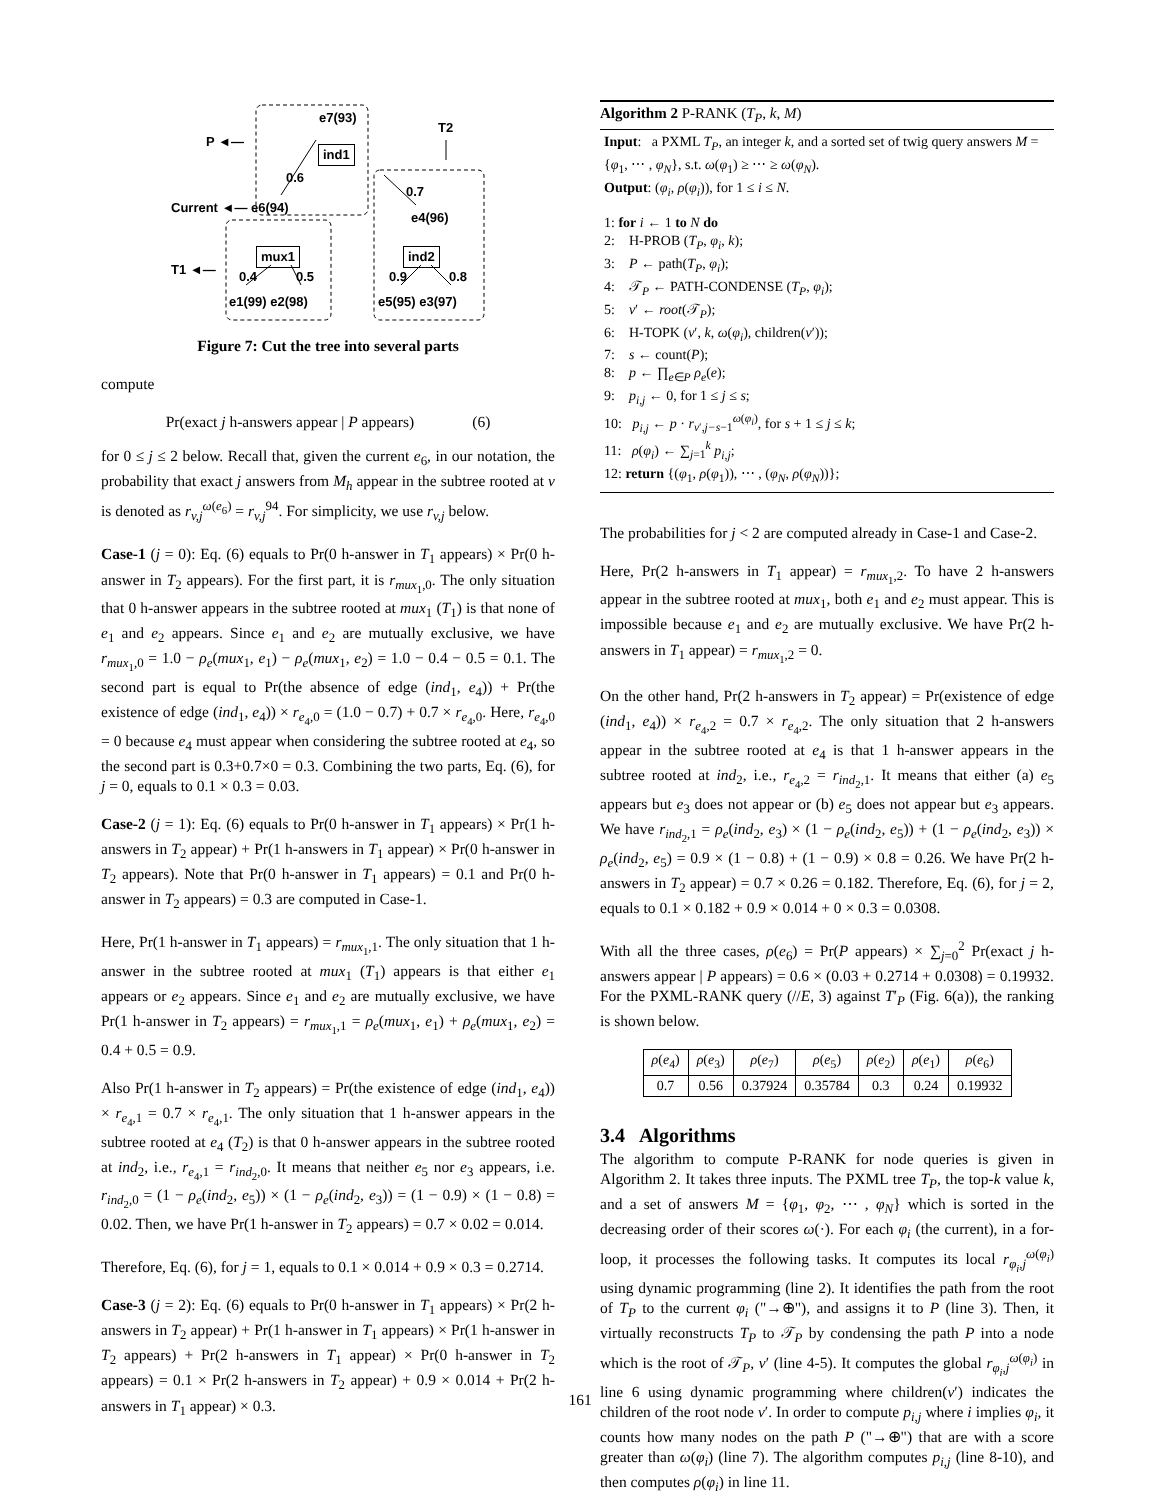e7(93)
P ◄—
T2
ind1
0.6
0.7
Current ◄— e6(94)
e4(96)
mux1 ind2
T1 ◄— 0.4 0.5 0.9 0.8
e1(99) e2(98) e5(95) e3(97)
Figure 7: Cut the tree into several parts
compute
Pr(exact j h-answers appear | P appears) (6)
for 0 ≤ j ≤ 2 below. Recall that, given the current e<sub>6</sub>, in our notation, the probability that exact j answers from M<sub>h</sub> appear in the subtree rooted at v is denoted as r<sub>v,j</sub><sup>ω(e<sub>6</sub>)</sup> = r<sub>v,j</sub><sup>94</sup>. For simplicity, we use r<sub>v,j</sub> below.
Case-1 (j = 0): Eq. (6) equals to Pr(0 h-answer in T<sub>1</sub> appears) × Pr(0 h-answer in T<sub>2</sub> appears). For the first part, it is r<sub>mux<sub>1</sub>,0</sub>. The only situation that 0 h-answer appears in the subtree rooted at mux<sub>1</sub> (T<sub>1</sub>) is that none of e<sub>1</sub> and e<sub>2</sub> appears. Since e<sub>1</sub> and e<sub>2</sub> are mutually exclusive, we have r<sub>mux<sub>1</sub>,0</sub> = 1.0 − ρ<sub>e</sub>(mux<sub>1</sub>, e<sub>1</sub>) − ρ<sub>e</sub>(mux<sub>1</sub>, e<sub>2</sub>) = 1.0 − 0.4 − 0.5 = 0.1. The second part is equal to Pr(the absence of edge (ind<sub>1</sub>, e<sub>4</sub>)) + Pr(the existence of edge (ind<sub>1</sub>, e<sub>4</sub>)) × r<sub>e<sub>4</sub>,0</sub> = (1.0 − 0.7) + 0.7 × r<sub>e<sub>4</sub>,0</sub>. Here, r<sub>e<sub>4</sub>,0</sub> = 0 because e<sub>4</sub> must appear when considering the subtree rooted at e<sub>4</sub>, so the second part is 0.3+0.7×0 = 0.3. Combining the two parts, Eq. (6), for j = 0, equals to 0.1 × 0.3 = 0.03.
Case-2 (j = 1): Eq. (6) equals to Pr(0 h-answer in T<sub>1</sub> appears) × Pr(1 h-answers in T<sub>2</sub> appear) + Pr(1 h-answers in T<sub>1</sub> appear) × Pr(0 h-answer in T<sub>2</sub> appears). Note that Pr(0 h-answer in T<sub>1</sub> appears) = 0.1 and Pr(0 h-answer in T<sub>2</sub> appears) = 0.3 are computed in Case-1.
Here, Pr(1 h-answer in T<sub>1</sub> appears) = r<sub>mux<sub>1</sub>,1</sub>. The only situation that 1 h-answer in the subtree rooted at mux<sub>1</sub> (T<sub>1</sub>) appears is that either e<sub>1</sub> appears or e<sub>2</sub> appears. Since e<sub>1</sub> and e<sub>2</sub> are mutually exclusive, we have Pr(1 h-answer in T<sub>2</sub> appears) = r<sub>mux<sub>1</sub>,1</sub> = ρ<sub>e</sub>(mux<sub>1</sub>, e<sub>1</sub>) + ρ<sub>e</sub>(mux<sub>1</sub>, e<sub>2</sub>) = 0.4 + 0.5 = 0.9.
Also Pr(1 h-answer in T<sub>2</sub> appears) = Pr(the existence of edge (ind<sub>1</sub>, e<sub>4</sub>)) × r<sub>e<sub>4</sub>,1</sub> = 0.7 × r<sub>e<sub>4</sub>,1</sub>. The only situation that 1 h-answer appears in the subtree rooted at e<sub>4</sub> (T<sub>2</sub>) is that 0 h-answer appears in the subtree rooted at ind<sub>2</sub>, i.e., r<sub>e<sub>4</sub>,1</sub> = r<sub>ind<sub>2</sub>,0</sub>. It means that neither e<sub>5</sub> nor e<sub>3</sub> appears, i.e. r<sub>ind<sub>2</sub>,0</sub> = (1 − ρ<sub>e</sub>(ind<sub>2</sub>, e<sub>5</sub>)) × (1 − ρ<sub>e</sub>(ind<sub>2</sub>, e<sub>3</sub>)) = (1 − 0.9) × (1 − 0.8) = 0.02. Then, we have Pr(1 h-answer in T<sub>2</sub> appears) = 0.7 × 0.02 = 0.014.
Therefore, Eq. (6), for j = 1, equals to 0.1 × 0.014 + 0.9 × 0.3 = 0.2714.
Case-3 (j = 2): Eq. (6) equals to Pr(0 h-answer in T<sub>1</sub> appears) × Pr(2 h-answers in T<sub>2</sub> appear) + Pr(1 h-answer in T<sub>1</sub> appears) × Pr(1 h-answer in T<sub>2</sub> appears) + Pr(2 h-answers in T<sub>1</sub> appear) × Pr(0 h-answer in T<sub>2</sub> appears) = 0.1 × Pr(2 h-answers in T<sub>2</sub> appear) + 0.9 × 0.014 + Pr(2 h-answers in T<sub>1</sub> appear) × 0.3.
Algorithm 2 P-RANK (T<sub>P</sub>, k, M)
Input: a PXML T<sub>P</sub>, an integer k, and a sorted set of twig query answers M = {φ<sub>1</sub>, ⋯ , φ<sub>N</sub>}, s.t. ω(φ<sub>1</sub>) ≥ ⋯ ≥ ω(φ<sub>N</sub>).
Output: (φ<sub>i</sub>, ρ(φ<sub>i</sub>)), for 1 ≤ i ≤ N.
1: for i ← 1 to N do
2: H-PROB (T<sub>P</sub>, φ<sub>i</sub>, k);
3: P ← path(T<sub>P</sub>, φ<sub>i</sub>);
4: 𝒯<sub>P</sub> ← PATH-CONDENSE (T<sub>P</sub>, φ<sub>i</sub>);
5: v′ ← root(𝒯<sub>P</sub>);
6: H-TOPK (v′, k, ω(φ<sub>i</sub>), children(v′));
7: s ← count(P);
8: p ← ∏<sub>e∈P</sub> ρ<sub>e</sub>(e);
9: p<sub>i,j</sub> ← 0, for 1 ≤ j ≤ s;
10: p<sub>i,j</sub> ← p · r<sub>v′,j−s−1</sub><sup>ω(φ<sub>i</sub>)</sup>, for s + 1 ≤ j ≤ k;
11: ρ(φ<sub>i</sub>) ← ∑<sub>j=1</sub><sup>k</sup> p<sub>i,j</sub>;
12: return {(φ<sub>1</sub>, ρ(φ<sub>1</sub>)), ⋯ , (φ<sub>N</sub>, ρ(φ<sub>N</sub>))};
The probabilities for j < 2 are computed already in Case-1 and Case-2.
Here, Pr(2 h-answers in T<sub>1</sub> appear) = r<sub>mux<sub>1</sub>,2</sub>. To have 2 h-answers appear in the subtree rooted at mux<sub>1</sub>, both e<sub>1</sub> and e<sub>2</sub> must appear. This is impossible because e<sub>1</sub> and e<sub>2</sub> are mutually exclusive. We have Pr(2 h-answers in T<sub>1</sub> appear) = r<sub>mux<sub>1</sub>,2</sub> = 0.
On the other hand, Pr(2 h-answers in T<sub>2</sub> appear) = Pr(existence of edge (ind<sub>1</sub>, e<sub>4</sub>)) × r<sub>e<sub>4</sub>,2</sub> = 0.7 × r<sub>e<sub>4</sub>,2</sub>. The only situation that 2 h-answers appear in the subtree rooted at e<sub>4</sub> is that 1 h-answer appears in the subtree rooted at ind<sub>2</sub>, i.e., r<sub>e<sub>4</sub>,2</sub> = r<sub>ind<sub>2</sub>,1</sub>. It means that either (a) e<sub>5</sub> appears but e<sub>3</sub> does not appear or (b) e<sub>5</sub> does not appear but e<sub>3</sub> appears. We have r<sub>ind<sub>2</sub>,1</sub> = ρ<sub>e</sub>(ind<sub>2</sub>, e<sub>3</sub>) × (1 − ρ<sub>e</sub>(ind<sub>2</sub>, e<sub>5</sub>)) + (1 − ρ<sub>e</sub>(ind<sub>2</sub>, e<sub>3</sub>)) × ρ<sub>e</sub>(ind<sub>2</sub>, e<sub>5</sub>) = 0.9 × (1 − 0.8) + (1 − 0.9) × 0.8 = 0.26. We have Pr(2 h-answers in T<sub>2</sub> appear) = 0.7 × 0.26 = 0.182. Therefore, Eq. (6), for j = 2, equals to 0.1 × 0.182 + 0.9 × 0.014 + 0 × 0.3 = 0.0308.
With all the three cases, ρ(e<sub>6</sub>) = Pr(P appears) × ∑<sub>j=0</sub><sup>2</sup> Pr(exact j h-answers appear | P appears) = 0.6 × (0.03 + 0.2714 + 0.0308) = 0.19932. For the PXML-RANK query (//E, 3) against T′<sub>P</sub> (Fig. 6(a)), the ranking is shown below.
| ρ ( e<sub>4</sub>) | ρ ( e<sub>3</sub>) | ρ ( e<sub>7</sub>) | ρ ( e<sub>5</sub>) | ρ ( e<sub>2</sub>) | ρ ( e<sub>1</sub>) | ρ ( e<sub>6</sub>) |
| 0.7 | 0.56 | 0.37924 | 0.35784 | 0.3 | 0.24 | 0.19932 |
3.4 Algorithms
The algorithm to compute P-RANK for node queries is given in Algorithm 2. It takes three inputs. The PXML tree T<sub>P</sub>, the top-k value k, and a set of answers M = {φ<sub>1</sub>, φ<sub>2</sub>, ⋯ , φ<sub>N</sub>} which is sorted in the decreasing order of their scores ω(·). For each φ<sub>i</sub> (the current), in a for-loop, it processes the following tasks. It computes its local r<sub>φ<sub>i</sub>,j</sub><sup>ω(φ<sub>i</sub>)</sup> using dynamic programming (line 2). It identifies the path from the root of T<sub>P</sub> to the current φ<sub>i</sub> ("→⊕"), and assigns it to P (line 3). Then, it virtually reconstructs T<sub>P</sub> to 𝒯<sub>P</sub> by condensing the path P into a node which is the root of 𝒯<sub>P</sub>, v′ (line 4-5). It computes the global r<sub>φ<sub>i</sub>,j</sub><sup>ω(φ<sub>i</sub>)</sup> in line 6 using dynamic programming where children(v′) indicates the children of the root node v′. In order to compute p<sub>i,j</sub> where i implies φ<sub>i</sub>, it counts how many nodes on the path P ("→⊕") that are with a score greater than ω(φ<sub>i</sub>) (line 7). The algorithm computes p<sub>i,j</sub> (line 8-10), and then computes ρ(φ<sub>i</sub>) in line 11.
161